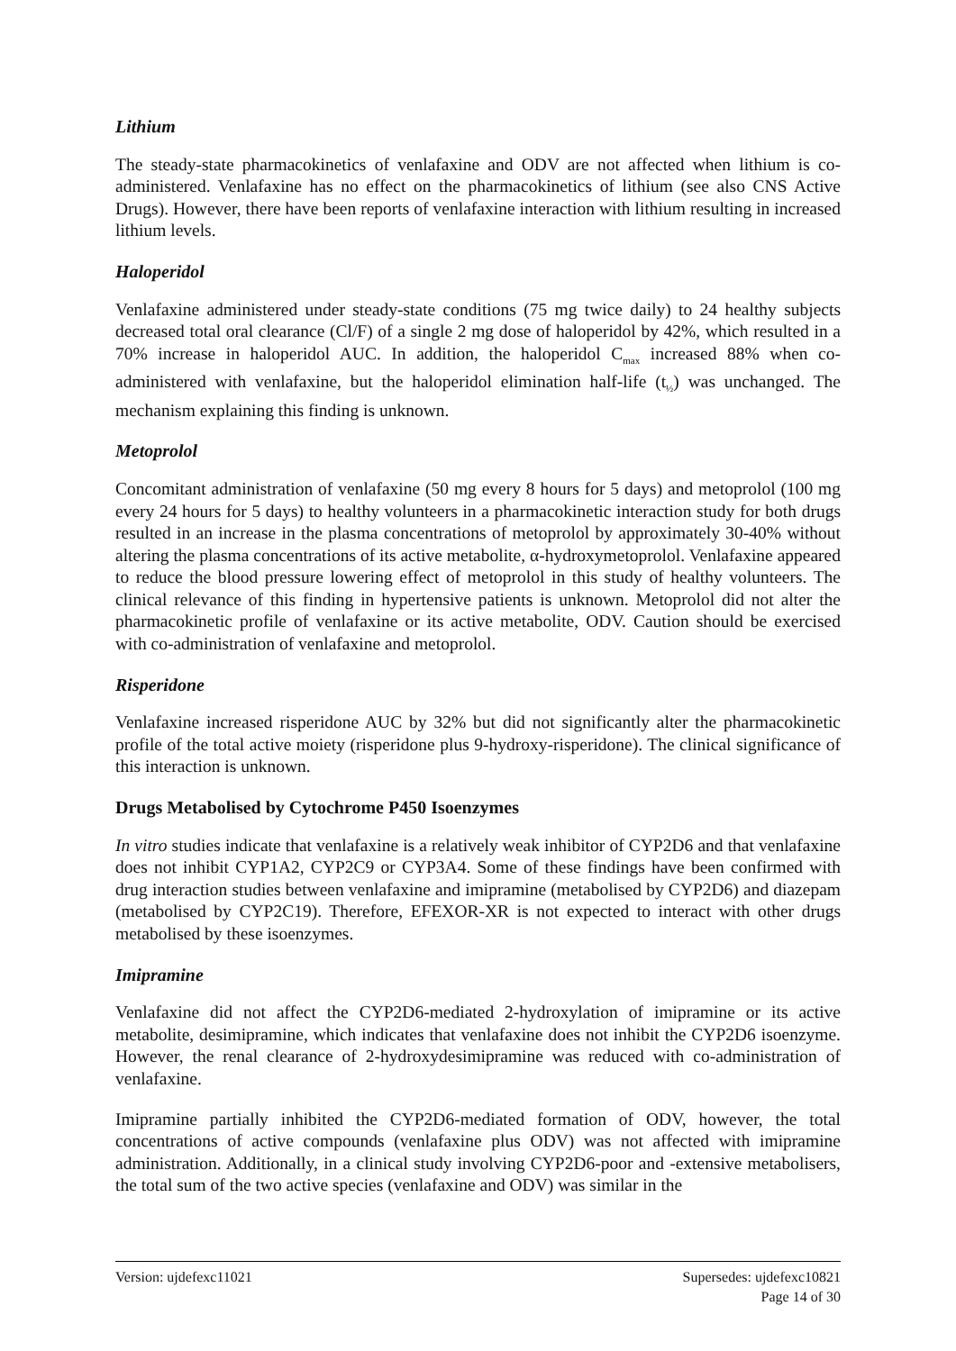Lithium
The steady-state pharmacokinetics of venlafaxine and ODV are not affected when lithium is co-administered. Venlafaxine has no effect on the pharmacokinetics of lithium (see also CNS Active Drugs). However, there have been reports of venlafaxine interaction with lithium resulting in increased lithium levels.
Haloperidol
Venlafaxine administered under steady-state conditions (75 mg twice daily) to 24 healthy subjects decreased total oral clearance (Cl/F) of a single 2 mg dose of haloperidol by 42%, which resulted in a 70% increase in haloperidol AUC. In addition, the haloperidol C<sub>max</sub> increased 88% when co-administered with venlafaxine, but the haloperidol elimination half-life (t<sub>½</sub>) was unchanged. The mechanism explaining this finding is unknown.
Metoprolol
Concomitant administration of venlafaxine (50 mg every 8 hours for 5 days) and metoprolol (100 mg every 24 hours for 5 days) to healthy volunteers in a pharmacokinetic interaction study for both drugs resulted in an increase in the plasma concentrations of metoprolol by approximately 30-40% without altering the plasma concentrations of its active metabolite, α-hydroxymetoprolol. Venlafaxine appeared to reduce the blood pressure lowering effect of metoprolol in this study of healthy volunteers. The clinical relevance of this finding in hypertensive patients is unknown. Metoprolol did not alter the pharmacokinetic profile of venlafaxine or its active metabolite, ODV. Caution should be exercised with co-administration of venlafaxine and metoprolol.
Risperidone
Venlafaxine increased risperidone AUC by 32% but did not significantly alter the pharmacokinetic profile of the total active moiety (risperidone plus 9-hydroxy-risperidone). The clinical significance of this interaction is unknown.
Drugs Metabolised by Cytochrome P450 Isoenzymes
In vitro studies indicate that venlafaxine is a relatively weak inhibitor of CYP2D6 and that venlafaxine does not inhibit CYP1A2, CYP2C9 or CYP3A4. Some of these findings have been confirmed with drug interaction studies between venlafaxine and imipramine (metabolised by CYP2D6) and diazepam (metabolised by CYP2C19). Therefore, EFEXOR-XR is not expected to interact with other drugs metabolised by these isoenzymes.
Imipramine
Venlafaxine did not affect the CYP2D6-mediated 2-hydroxylation of imipramine or its active metabolite, desimipramine, which indicates that venlafaxine does not inhibit the CYP2D6 isoenzyme. However, the renal clearance of 2-hydroxydesimipramine was reduced with co-administration of venlafaxine.
Imipramine partially inhibited the CYP2D6-mediated formation of ODV, however, the total concentrations of active compounds (venlafaxine plus ODV) was not affected with imipramine administration. Additionally, in a clinical study involving CYP2D6-poor and -extensive metabolisers, the total sum of the two active species (venlafaxine and ODV) was similar in the
Version: ujdefexc11021 Supersedes: ujdefexc10821
Page 14 of 30